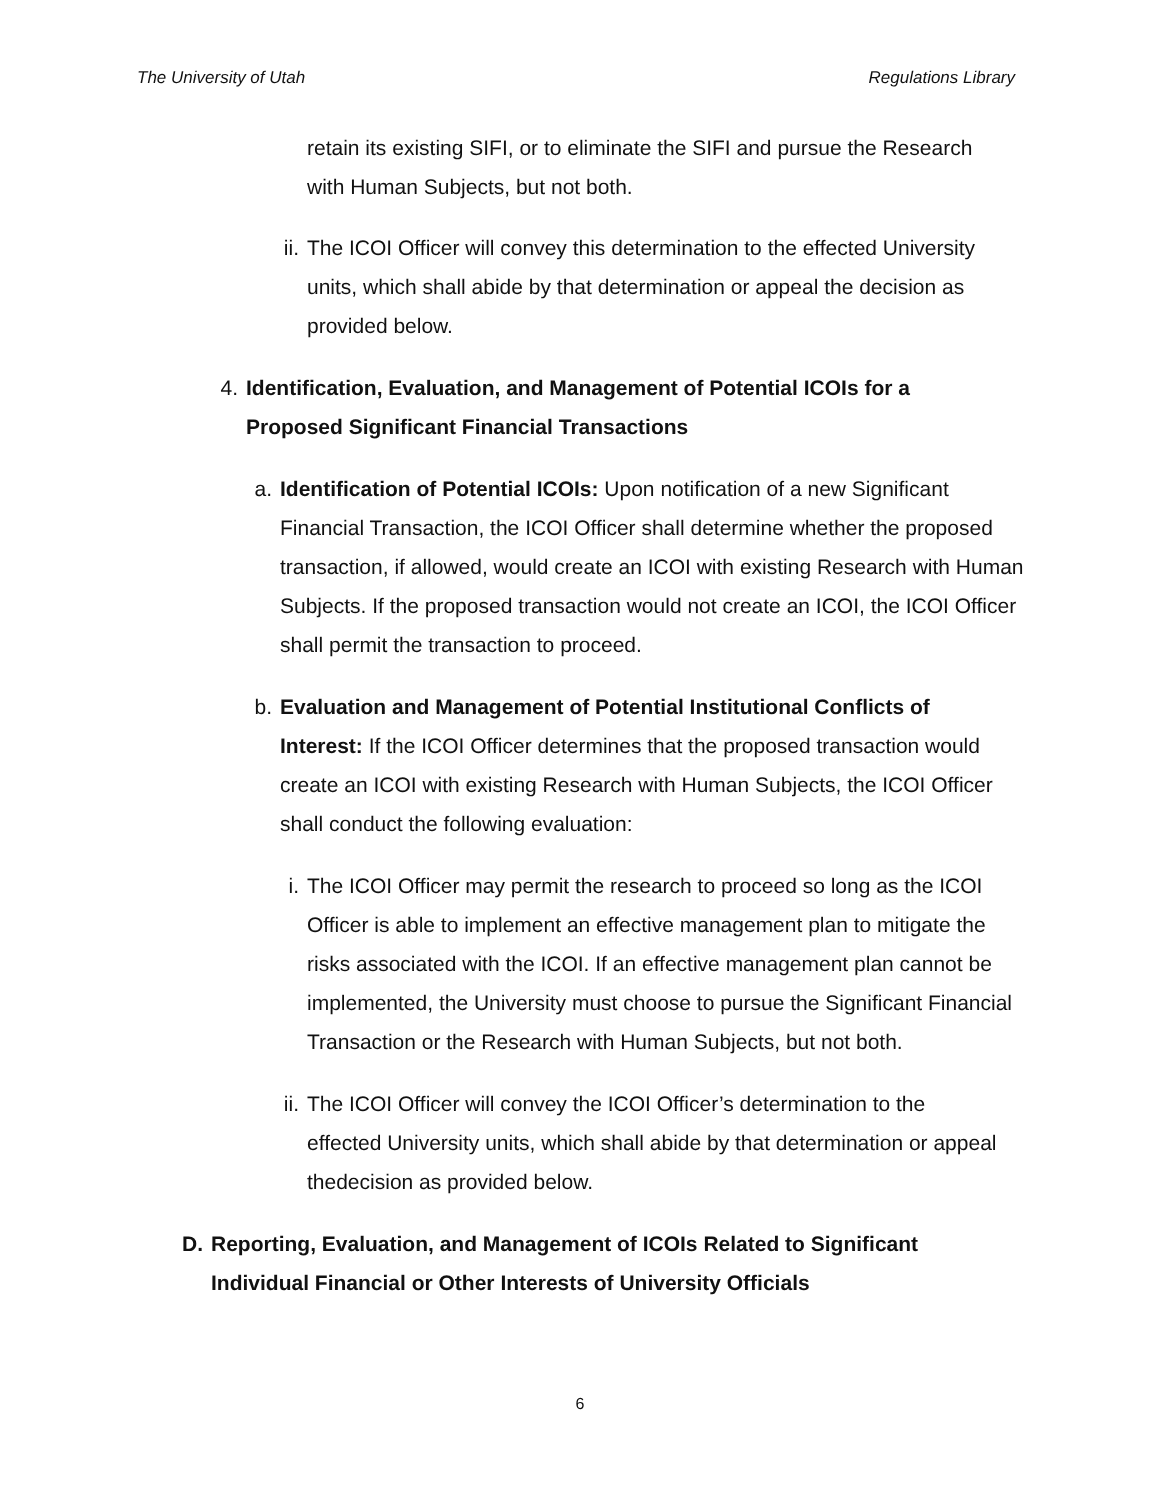The University of Utah Regulations Library
retain its existing SIFI, or to eliminate the SIFI and pursue the Research with Human Subjects, but not both.
ii.
The ICOI Officer will convey this determination to the effected University units, which shall abide by that determination or appeal the decision as provided below.
4.
Identification, Evaluation, and Management of Potential ICOIs for a Proposed Significant Financial Transactions
a. Identification of Potential ICOIs: Upon notification of a new Significant Financial Transaction, the ICOI Officer shall determine whether the proposed transaction, if allowed, would create an ICOI with existing Research with Human Subjects. If the proposed transaction would not create an ICOI, the ICOI Officer shall permit the transaction to proceed.
b. Evaluation and Management of Potential Institutional Conflicts of Interest: If the ICOI Officer determines that the proposed transaction would create an ICOI with existing Research with Human Subjects, the ICOI Officer shall conduct the following evaluation:
i. The ICOI Officer may permit the research to proceed so long as the ICOI Officer is able to implement an effective management plan to mitigate the risks associated with the ICOI. If an effective management plan cannot be implemented, the University must choose to pursue the Significant Financial Transaction or the Research with Human Subjects, but not both.
ii.
The ICOI Officer will convey the ICOI Officer’s determination to the effected University units, which shall abide by that determination or appeal thedecision as provided below.
D. Reporting, Evaluation, and Management of ICOIs Related to Significant Individual Financial or Other Interests of University Officials
6